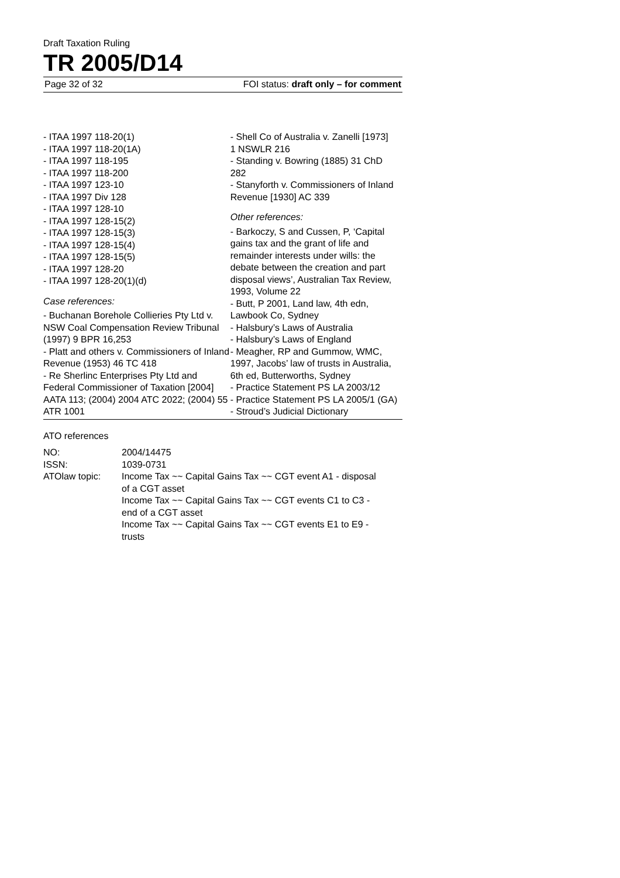Draft Taxation Ruling
TR 2005/D14
Page 32 of 32 FOI status: draft only – for comment
- ITAA 1997 118-20(1)
- ITAA 1997 118-20(1A)
- ITAA 1997 118-195
- ITAA 1997 118-200
- ITAA 1997 123-10
- ITAA 1997 Div 128
- ITAA 1997 128-10
- ITAA 1997 128-15(2)
- ITAA 1997 128-15(3)
- ITAA 1997 128-15(4)
- ITAA 1997 128-15(5)
- ITAA 1997 128-20
- ITAA 1997 128-20(1)(d)
Case references:
- Buchanan Borehole Collieries Pty Ltd v. NSW Coal Compensation Review Tribunal (1997) 9 BPR 16,253
- Platt and others v. Commissioners of Inland Revenue (1953) 46 TC 418
- Re Sherlinc Enterprises Pty Ltd and Federal Commissioner of Taxation [2004] AATA 113; (2004) 2004 ATC 2022; (2004) 55 ATR 1001
- Shell Co of Australia v. Zanelli [1973] 1 NSWLR 216
- Standing v. Bowring (1885) 31 ChD 282
- Stanyforth v. Commissioners of Inland Revenue [1930] AC 339
Other references:
- Barkoczy, S and Cussen, P, ‘Capital gains tax and the grant of life and remainder interests under wills: the debate between the creation and part disposal views’, Australian Tax Review, 1993, Volume 22
- Butt, P 2001, Land law, 4th edn, Lawbook Co, Sydney
- Halsbury’s Laws of Australia
- Halsbury’s Laws of England
- Meagher, RP and Gummow, WMC, 1997, Jacobs’ law of trusts in Australia, 6th ed, Butterworths, Sydney
- Practice Statement PS LA 2003/12
- Practice Statement PS LA 2005/1 (GA)
- Stroud’s Judicial Dictionary
ATO references
| NO: | 2004/14475 |
| ISSN: | 1039-0731 |
| ATOlaw topic: | Income Tax ~~ Capital Gains Tax ~~ CGT event A1 - disposal of a CGT asset Income Tax ~~ Capital Gains Tax ~~ CGT events C1 to C3 - end of a CGT asset Income Tax ~~ Capital Gains Tax ~~ CGT events E1 to E9 - trusts |